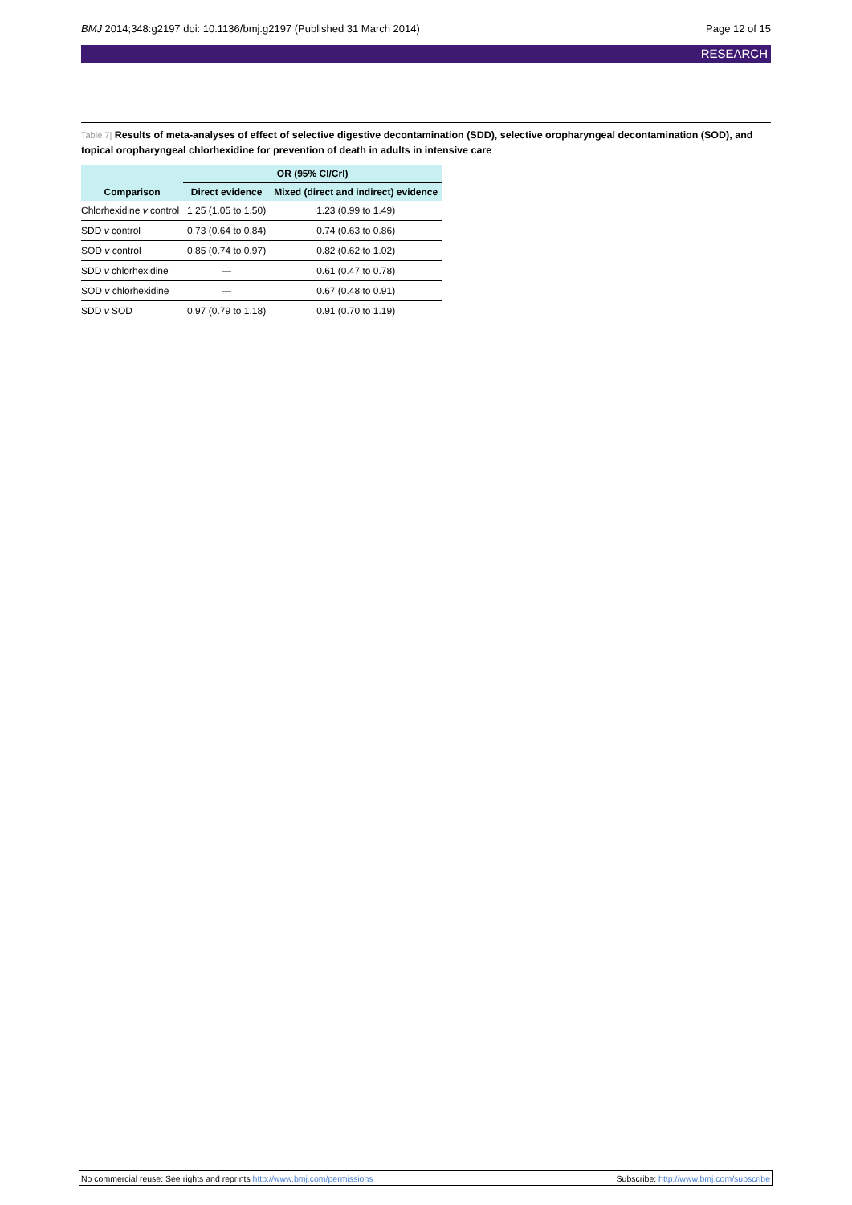BMJ 2014;348:g2197 doi: 10.1136/bmj.g2197 (Published 31 March 2014)
Page 12 of 15
RESEARCH
Table 7| Results of meta-analyses of effect of selective digestive decontamination (SDD), selective oropharyngeal decontamination (SOD), and topical oropharyngeal chlorhexidine for prevention of death in adults in intensive care
| | OR (95% CI/CrI) | |
| --- | --- | --- |
| Comparison | Direct evidence | Mixed (direct and indirect) evidence |
| Chlorhexidine v control | 1.25 (1.05 to 1.50) | 1.23 (0.99 to 1.49) |
| SDD v control | 0.73 (0.64 to 0.84) | 0.74 (0.63 to 0.86) |
| SOD v control | 0.85 (0.74 to 0.97) | 0.82 (0.62 to 1.02) |
| SDD v chlorhexidine | — | 0.61 (0.47 to 0.78) |
| SOD v chlorhexidine | — | 0.67 (0.48 to 0.91) |
| SDD v SOD | 0.97 (0.79 to 1.18) | 0.91 (0.70 to 1.19) |
No commercial reuse: See rights and reprints http://www.bmj.com/permissions
Subscribe: http://www.bmj.com/subscribe